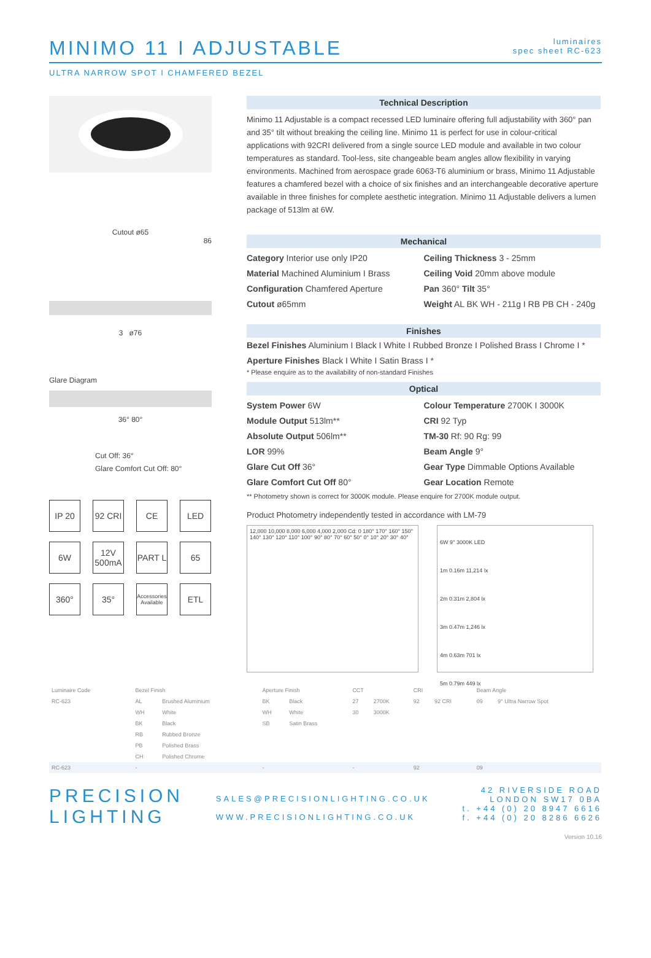MINIMO 11 I ADJUSTABLE
luminaires
spec sheet RC-623
ULTRA NARROW SPOT I CHAMFERED BEZEL
Cutout ø65
86
3 ø76
Glare Diagram
36° 80°
Cut Off: 36°
Glare Comfort Cut Off: 80°
IP 20
92 CRI
CE
LED
6W
12V 500mA
PART L
65
360°
35°
Accessories Available
ETL
Technical Description
Minimo 11 Adjustable is a compact recessed LED luminaire offering full adjustability with 360° pan and 35° tilt without breaking the ceiling line. Minimo 11 is perfect for use in colour-critical applications with 92CRI delivered from a single source LED module and available in two colour temperatures as standard. Tool-less, site changeable beam angles allow flexibility in varying environments. Machined from aerospace grade 6063-T6 aluminium or brass, Minimo 11 Adjustable features a chamfered bezel with a choice of six finishes and an interchangeable decorative aperture available in three finishes for complete aesthetic integration. Minimo 11 Adjustable delivers a lumen package of 513lm at 6W.
Mechanical
Category Interior use only IP20
Material Machined Aluminium I Brass
Configuration Chamfered Aperture
Cutout ø65mm
Ceiling Thickness 3 - 25mm
Ceiling Void 20mm above module
Pan 360° Tilt 35°
Weight AL BK WH - 211g I RB PB CH - 240g
Finishes
Bezel Finishes Aluminium I Black I White I Rubbed Bronze I Polished Brass I Chrome I *
Aperture Finishes Black I White I Satin Brass I *
* Please enquire as to the availability of non-standard Finishes
Optical
System Power 6W
Module Output 513lm**
Absolute Output 506lm**
LOR 99%
Glare Cut Off 36°
Glare Comfort Cut Off 80°
Colour Temperature 2700K I 3000K
CRI 92 Typ
TM-30 Rf: 90 Rg: 99
Beam Angle 9°
Gear Type Dimmable Options Available
Gear Location Remote
** Photometry shown is correct for 3000K module. Please enquire for 2700K module output.
Product Photometry independently tested in accordance with LM-79
12,000 10,000 8,000 6,000 4,000 2,000 Cd: 0 180° 170° 160° 150° 140° 130° 120° 110° 100° 90° 80° 70° 60° 50° 0° 10° 20° 30° 40°
6W 9° 3000K LED
1m 0.16m 11,214 lx
2m 0.31m 2,804 lx
3m 0.47m 1,246 lx
4m 0.63m 701 lx
5m 0.79m 449 lx
| Luminaire Code | Bezel Finish | | Aperture Finish | | CCT | | CRI | | Beam Angle | |
| --- | --- | --- | --- | --- | --- | --- | --- | --- | --- | --- |
| RC-623 | AL | Brushed Aluminium | BK | Black | 27 | 2700K | 92 | 92 CRI | 09 | 9° Ultra Narrow Spot |
| | WH | White | WH | White | 30 | 3000K | | | | |
| | BK | Black | SB | Satin Brass | | | | | | |
| | RB | Rubbed Bronze | | | | | | | | |
| | PB | Polished Brass | | | | | | | | |
| | CH | Polished Chrome | | | | | | | | |
| RC-623 | - | | - | | - | | 92 | | 09 | |
PRECISION
LIGHTING
SALES@PRECISIONLIGHTING.CO.UK
WWW.PRECISIONLIGHTING.CO.UK
42 RIVERSIDE ROAD
LONDON SW17 0BA
t. +44 (0) 20 8947 6616
f. +44 (0) 20 8286 6626
Version 10.16